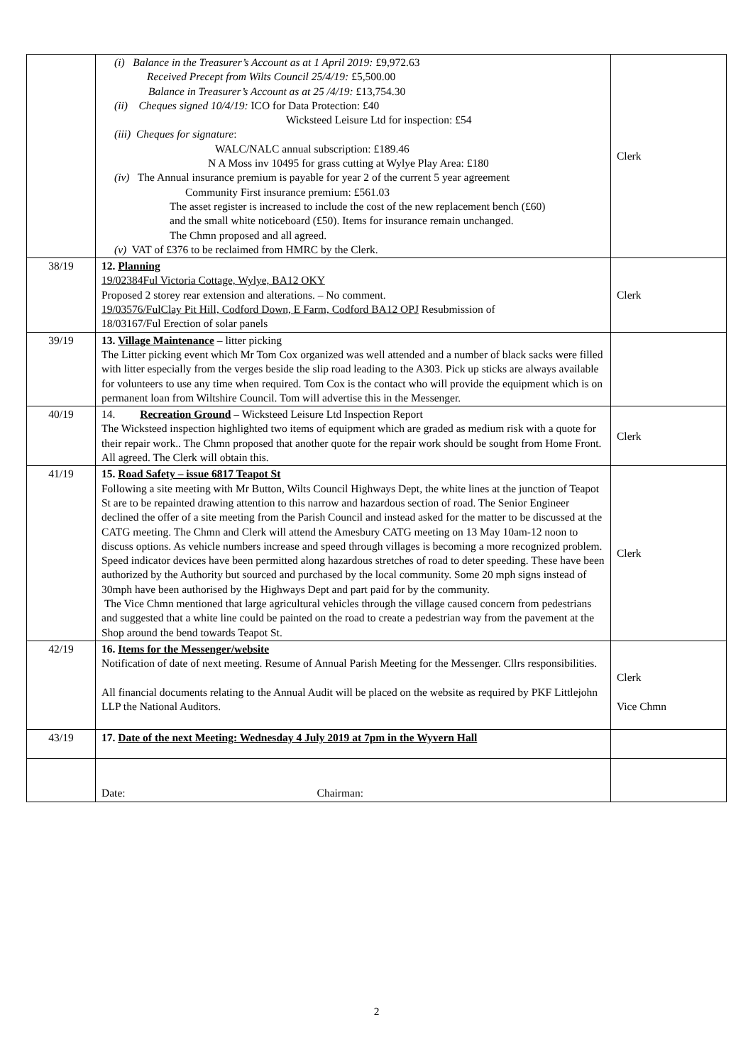| | (i) Balance in the Treasurer’s Account as at 1 April 2019: £9,972.63 Received Precept from Wilts Council 25/4/19: £5,500.00 Balance in Treasurer’s Account as at 25 /4/19: £13,754.30 (ii) Cheques signed 10/4/19: ICO for Data Protection: £40 Wicksteed Leisure Ltd for inspection: £54 (iii) Cheques for signature : WALC/NALC annual subscription: £189.46 N A Moss inv 10495 for grass cutting at Wylye Play Area: £180 (iv) The Annual insurance premium is payable for year 2 of the current 5 year agreement Community First insurance premium: £561.03 The asset register is increased to include the cost of the new replacement bench (£60) and the small white noticeboard (£50). Items for insurance remain unchanged. The Chmn proposed and all agreed. (v) VAT of £376 to be reclaimed from HMRC by the Clerk. | Clerk |
| 38/19 | 12. Planning 19/02384Ful Victoria Cottage, Wylye, BA12 OKY Proposed 2 storey rear extension and alterations. – No comment. 19/03576/FulClay Pit Hill, Codford Down, E Farm, Codford BA12 OPJ Resubmission of 18/03167/Ful Erection of solar panels | Clerk |
| 39/19 | 13. Village Maintenance – litter picking The Litter picking event which Mr Tom Cox organized was well attended and a number of black sacks were filled with litter especially from the verges beside the slip road leading to the A303. Pick up sticks are always available for volunteers to use any time when required. Tom Cox is the contact who will provide the equipment which is on permanent loan from Wiltshire Council. Tom will advertise this in the Messenger. | |
| 40/19 | 14. Recreation Ground – Wicksteed Leisure Ltd Inspection Report The Wicksteed inspection highlighted two items of equipment which are graded as medium risk with a quote for their repair work.. The Chmn proposed that another quote for the repair work should be sought from Home Front. All agreed. The Clerk will obtain this. | Clerk |
| 41/19 | 15. Road Safety – issue 6817 Teapot St Following a site meeting with Mr Button, Wilts Council Highways Dept, the white lines at the junction of Teapot St are to be repainted drawing attention to this narrow and hazardous section of road. The Senior Engineer declined the offer of a site meeting from the Parish Council and instead asked for the matter to be discussed at the CATG meeting. The Chmn and Clerk will attend the Amesbury CATG meeting on 13 May 10am-12 noon to discuss options. As vehicle numbers increase and speed through villages is becoming a more recognized problem. Speed indicator devices have been permitted along hazardous stretches of road to deter speeding. These have been authorized by the Authority but sourced and purchased by the local community. Some 20 mph signs instead of 30mph have been authorised by the Highways Dept and part paid for by the community. The Vice Chmn mentioned that large agricultural vehicles through the village caused concern from pedestrians and suggested that a white line could be painted on the road to create a pedestrian way from the pavement at the Shop around the bend towards Teapot St. | Clerk |
| 42/19 | 16. Items for the Messenger/website Notification of date of next meeting. Resume of Annual Parish Meeting for the Messenger. Cllrs responsibilities. All financial documents relating to the Annual Audit will be placed on the website as required by PKF Littlejohn LLP the National Auditors. | Clerk Vice Chmn |
| 43/19 | 17. Date of the next Meeting: Wednesday 4 July 2019 at 7pm in the Wyvern Hall | |
| | Date: Chairman: | |
2